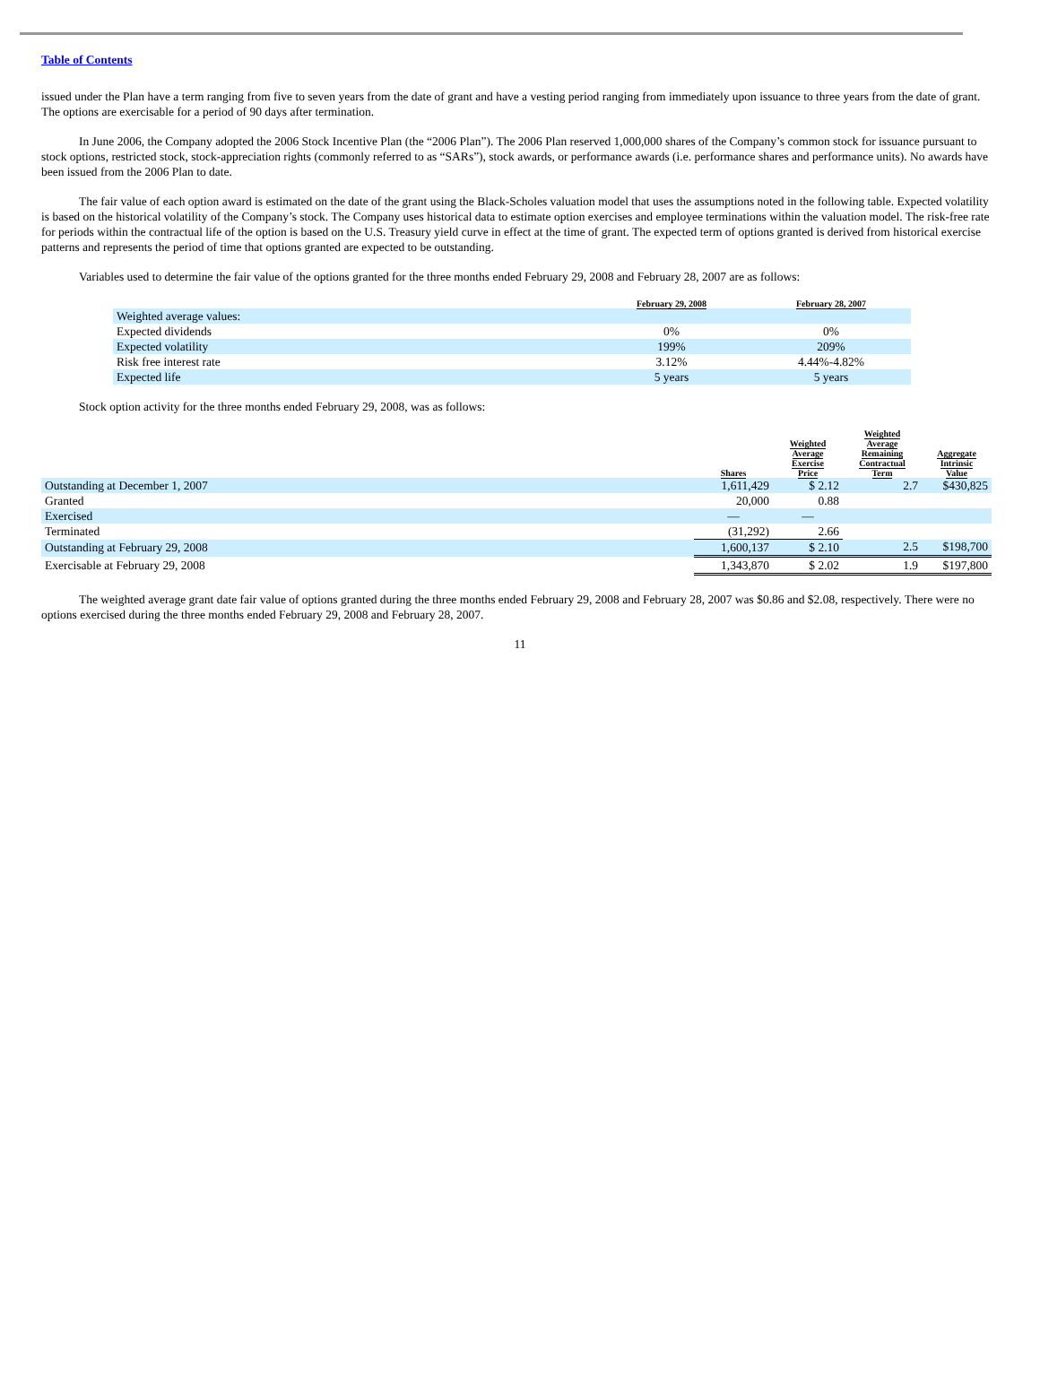Table of Contents
issued under the Plan have a term ranging from five to seven years from the date of grant and have a vesting period ranging from immediately upon issuance to three years from the date of grant. The options are exercisable for a period of 90 days after termination.
In June 2006, the Company adopted the 2006 Stock Incentive Plan (the “2006 Plan”). The 2006 Plan reserved 1,000,000 shares of the Company’s common stock for issuance pursuant to stock options, restricted stock, stock-appreciation rights (commonly referred to as “SARs”), stock awards, or performance awards (i.e. performance shares and performance units). No awards have been issued from the 2006 Plan to date.
The fair value of each option award is estimated on the date of the grant using the Black-Scholes valuation model that uses the assumptions noted in the following table. Expected volatility is based on the historical volatility of the Company’s stock. The Company uses historical data to estimate option exercises and employee terminations within the valuation model. The risk-free rate for periods within the contractual life of the option is based on the U.S. Treasury yield curve in effect at the time of grant. The expected term of options granted is derived from historical exercise patterns and represents the period of time that options granted are expected to be outstanding.
Variables used to determine the fair value of the options granted for the three months ended February 29, 2008 and February 28, 2007 are as follows:
| | February 29, 2008 | February 28, 2007 |
| --- | --- | --- |
| Weighted average values: | | |
| Expected dividends | 0% | 0% |
| Expected volatility | 199% | 209% |
| Risk free interest rate | 3.12% | 4.44%-4.82% |
| Expected life | 5 years | 5 years |
Stock option activity for the three months ended February 29, 2008, was as follows:
| | Shares | Weighted Average Exercise Price | Weighted Average Remaining Contractual Term | Aggregate Intrinsic Value |
| --- | --- | --- | --- | --- |
| Outstanding at December 1, 2007 | 1,611,429 | $ 2.12 | 2.7 | $430,825 |
| Granted | 20,000 | 0.88 | | |
| Exercised | — | — | | |
| Terminated | (31,292) | 2.66 | | |
| Outstanding at February 29, 2008 | 1,600,137 | $ 2.10 | 2.5 | $198,700 |
| Exercisable at February 29, 2008 | 1,343,870 | $ 2.02 | 1.9 | $197,800 |
The weighted average grant date fair value of options granted during the three months ended February 29, 2008 and February 28, 2007 was $0.86 and $2.08, respectively. There were no options exercised during the three months ended February 29, 2008 and February 28, 2007.
11